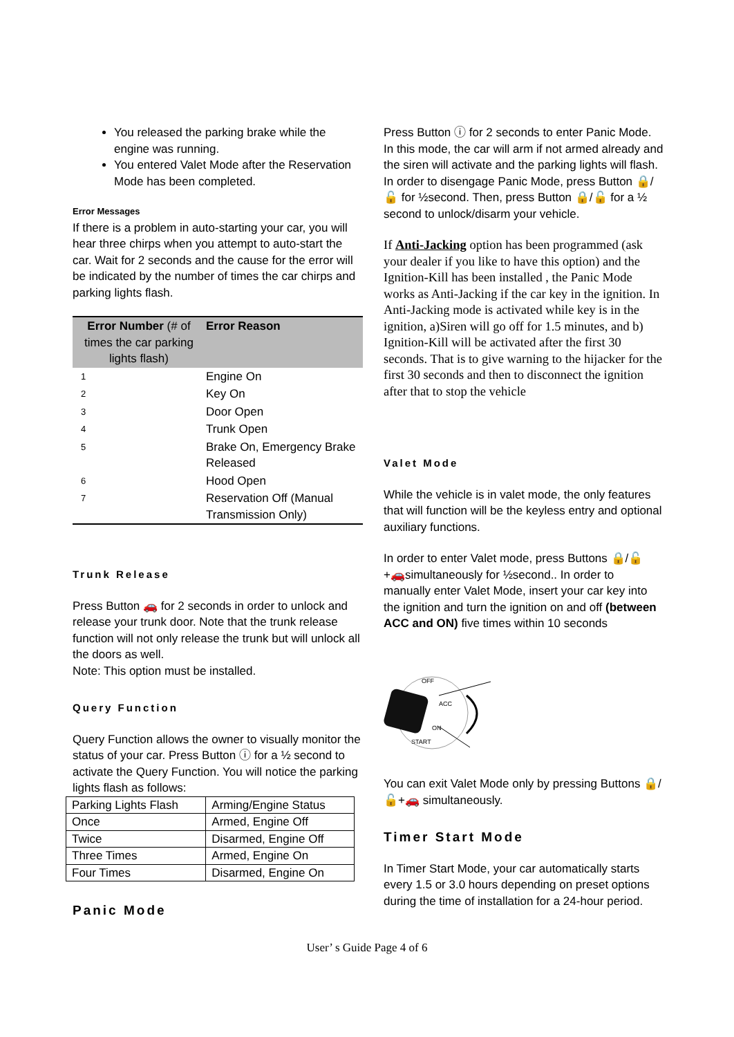You released the parking brake while the engine was running.
You entered Valet Mode after the Reservation Mode has been completed.
Error Messages
If there is a problem in auto-starting your car, you will hear three chirps when you attempt to auto-start the car. Wait for 2 seconds and the cause for the error will be indicated by the number of times the car chirps and parking lights flash.
| Error Number (# of times the car parking lights flash) | Error Reason |
| --- | --- |
| 1 | Engine On |
| 2 | Key On |
| 3 | Door Open |
| 4 | Trunk Open |
| 5 | Brake On, Emergency Brake Released |
| 6 | Hood Open |
| 7 | Reservation Off (Manual Transmission Only) |
Trunk Release
Press Button 🚗 for 2 seconds in order to unlock and release your trunk door. Note that the trunk release function will not only release the trunk but will unlock all the doors as well.
Note: This option must be installed.
Query Function
Query Function allows the owner to visually monitor the status of your car. Press Button ⓘ for a ½ second to activate the Query Function. You will notice the parking lights flash as follows:
| Parking Lights Flash | Arming/Engine Status |
| Once | Armed, Engine Off |
| Twice | Disarmed, Engine Off |
| Three Times | Armed, Engine On |
| Four Times | Disarmed, Engine On |
Panic Mode
Press Button ⓘ for 2 seconds to enter Panic Mode. In this mode, the car will arm if not armed already and the siren will activate and the parking lights will flash. In order to disengage Panic Mode, press Button 🔒/🔓 for ½second. Then, press Button 🔒/🔓 for a ½ second to unlock/disarm your vehicle.
If Anti-Jacking option has been programmed (ask your dealer if you like to have this option) and the Ignition-Kill has been installed , the Panic Mode works as Anti-Jacking if the car key in the ignition. In Anti-Jacking mode is activated while key is in the ignition, a)Siren will go off for 1.5 minutes, and b) Ignition-Kill will be activated after the first 30 seconds. That is to give warning to the hijacker for the first 30 seconds and then to disconnect the ignition after that to stop the vehicle
Valet Mode
While the vehicle is in valet mode, the only features that will function will be the keyless entry and optional auxiliary functions.
In order to enter Valet mode, press Buttons 🔒/🔓+🚗simultaneously for ½second.. In order to manually enter Valet Mode, insert your car key into the ignition and turn the ignition on and off (between ACC and ON) five times within 10 seconds
OFF
ACC
ON
START
You can exit Valet Mode only by pressing Buttons 🔒/🔓+🚗 simultaneously.
Timer Start Mode
In Timer Start Mode, your car automatically starts every 1.5 or 3.0 hours depending on preset options during the time of installation for a 24-hour period.
User’ s Guide Page 4 of 6